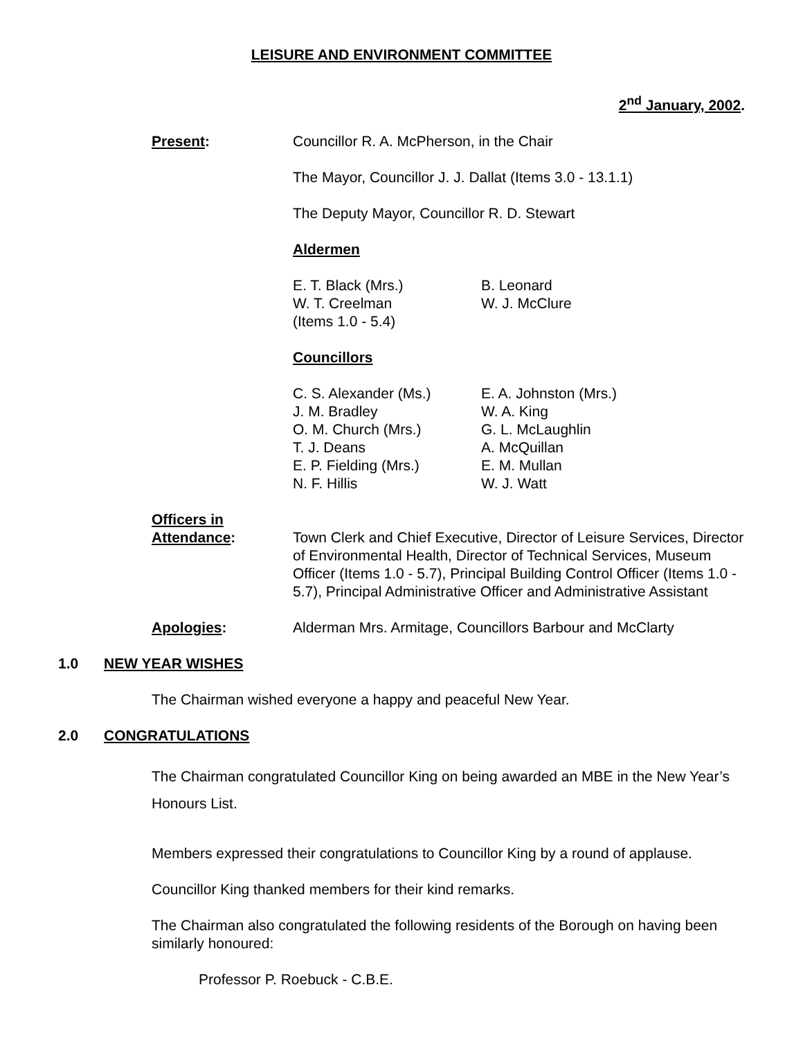LEISURE AND ENVIRONMENT COMMITTEE
2<sup>nd</sup> January, 2002.
Present: Councillor R. A. McPherson, in the Chair
The Mayor, Councillor J. J. Dallat (Items 3.0 - 13.1.1)
The Deputy Mayor, Councillor R. D. Stewart
Aldermen
E. T. Black (Mrs.)
W. T. Creelman
(Items 1.0 - 5.4)
B. Leonard
W. J. McClure
Councillors
C. S. Alexander (Ms.)
J. M. Bradley
O. M. Church (Mrs.)
T. J. Deans
E. P. Fielding (Mrs.)
N. F. Hillis
E. A. Johnston (Mrs.)
W. A. King
G. L. McLaughlin
A. McQuillan
E. M. Mullan
W. J. Watt
Officers in
Attendance:
Town Clerk and Chief Executive, Director of Leisure Services, Director of Environmental Health, Director of Technical Services, Museum Officer (Items 1.0 - 5.7), Principal Building Control Officer (Items 1.0 - 5.7), Principal Administrative Officer and Administrative Assistant
Apologies: Alderman Mrs. Armitage, Councillors Barbour and McClarty
1.0 NEW YEAR WISHES
The Chairman wished everyone a happy and peaceful New Year.
2.0 CONGRATULATIONS
The Chairman congratulated Councillor King on being awarded an MBE in the New Year’s Honours List.
Members expressed their congratulations to Councillor King by a round of applause.
Councillor King thanked members for their kind remarks.
The Chairman also congratulated the following residents of the Borough on having been similarly honoured:
Professor P. Roebuck - C.B.E.